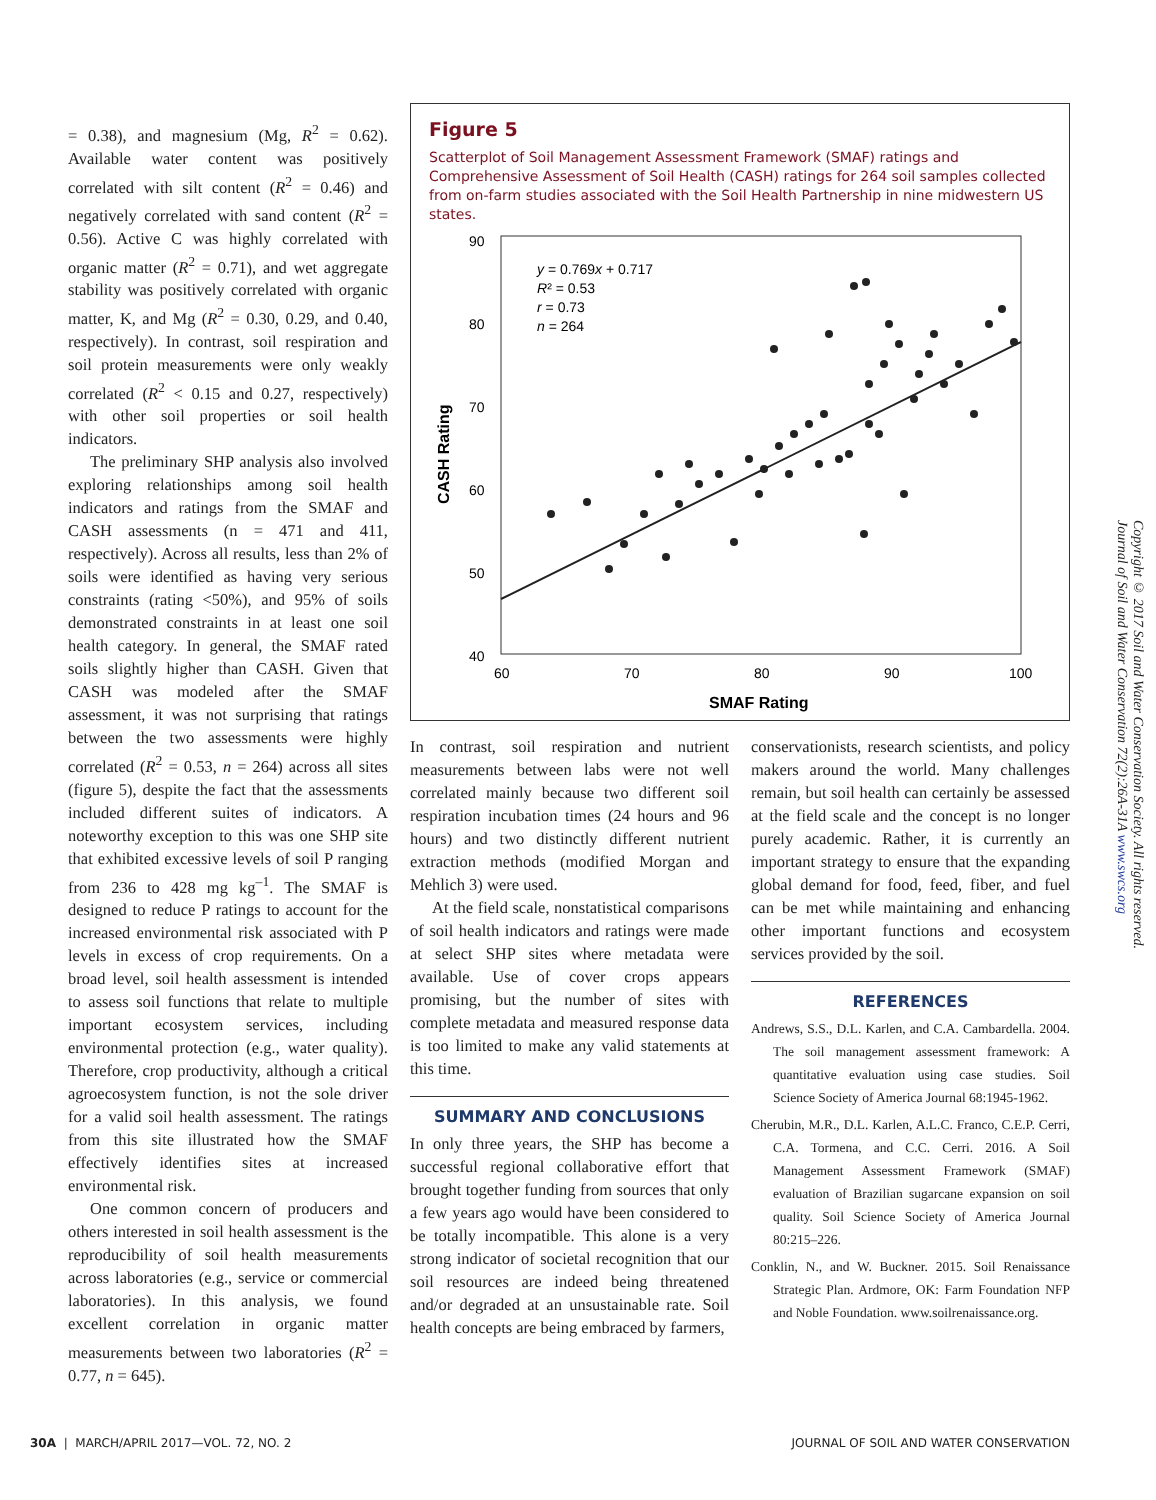= 0.38), and magnesium (Mg, R<sup>2</sup> = 0.62). Available water content was positively correlated with silt content (R<sup>2</sup> = 0.46) and negatively correlated with sand content (R<sup>2</sup> = 0.56). Active C was highly correlated with organic matter (R<sup>2</sup> = 0.71), and wet aggregate stability was positively correlated with organic matter, K, and Mg (R<sup>2</sup> = 0.30, 0.29, and 0.40, respectively). In contrast, soil respiration and soil protein measurements were only weakly correlated (R<sup>2</sup> < 0.15 and 0.27, respectively) with other soil properties or soil health indicators.
The preliminary SHP analysis also involved exploring relationships among soil health indicators and ratings from the SMAF and CASH assessments (n = 471 and 411, respectively). Across all results, less than 2% of soils were identified as having very serious constraints (rating <50%), and 95% of soils demonstrated constraints in at least one soil health category. In general, the SMAF rated soils slightly higher than CASH. Given that CASH was modeled after the SMAF assessment, it was not surprising that ratings between the two assessments were highly correlated (R<sup>2</sup> = 0.53, n = 264) across all sites (figure 5), despite the fact that the assessments included different suites of indicators. A noteworthy exception to this was one SHP site that exhibited excessive levels of soil P ranging from 236 to 428 mg kg<sup>–1</sup>. The SMAF is designed to reduce P ratings to account for the increased environmental risk associated with P levels in excess of crop requirements. On a broad level, soil health assessment is intended to assess soil functions that relate to multiple important ecosystem services, including environmental protection (e.g., water quality). Therefore, crop productivity, although a critical agroecosystem function, is not the sole driver for a valid soil health assessment. The ratings from this site illustrated how the SMAF effectively identifies sites at increased environmental risk.
One common concern of producers and others interested in soil health assessment is the reproducibility of soil health measurements across laboratories (e.g., service or commercial laboratories). In this analysis, we found excellent correlation in organic matter measurements between two laboratories (R<sup>2</sup> = 0.77, n = 645).
Figure 5
Scatterplot of Soil Management Assessment Framework (SMAF) ratings and Comprehensive Assessment of Soil Health (CASH) ratings for 264 soil samples collected from on-farm studies associated with the Soil Health Partnership in nine midwestern US states.
90
80
70
60
50
40
60
70
80
90
100
SMAF Rating
CASH Rating
y = 0.769x + 0.717
R² = 0.53
r = 0.73
n = 264
In contrast, soil respiration and nutrient measurements between labs were not well correlated mainly because two different soil respiration incubation times (24 hours and 96 hours) and two distinctly different nutrient extraction methods (modified Morgan and Mehlich 3) were used.
At the field scale, nonstatistical comparisons of soil health indicators and ratings were made at select SHP sites where metadata were available. Use of cover crops appears promising, but the number of sites with complete metadata and measured response data is too limited to make any valid statements at this time.
SUMMARY AND CONCLUSIONS
In only three years, the SHP has become a successful regional collaborative effort that brought together funding from sources that only a few years ago would have been considered to be totally incompatible. This alone is a very strong indicator of societal recognition that our soil resources are indeed being threatened and/or degraded at an unsustainable rate. Soil health concepts are being embraced by farmers,
conservationists, research scientists, and policy makers around the world. Many challenges remain, but soil health can certainly be assessed at the field scale and the concept is no longer purely academic. Rather, it is currently an important strategy to ensure that the expanding global demand for food, feed, fiber, and fuel can be met while maintaining and enhancing other important functions and ecosystem services provided by the soil.
REFERENCES
Andrews, S.S., D.L. Karlen, and C.A. Cambardella. 2004. The soil management assessment framework: A quantitative evaluation using case studies. Soil Science Society of America Journal 68:1945-1962.
Cherubin, M.R., D.L. Karlen, A.L.C. Franco, C.E.P. Cerri, C.A. Tormena, and C.C. Cerri. 2016. A Soil Management Assessment Framework (SMAF) evaluation of Brazilian sugarcane expansion on soil quality. Soil Science Society of America Journal 80:215–226.
Conklin, N., and W. Buckner. 2015. Soil Renaissance Strategic Plan. Ardmore, OK: Farm Foundation NFP and Noble Foundation. www.soilrenaissance.org.
Copyright © 2017 Soil and Water Conservation Society. All rights reserved.
Journal of Soil and Water Conservation 72(2):26A-31A www.swcs.org
30A | MARCH/APRIL 2017—VOL. 72, NO. 2 JOURNAL OF SOIL AND WATER CONSERVATION